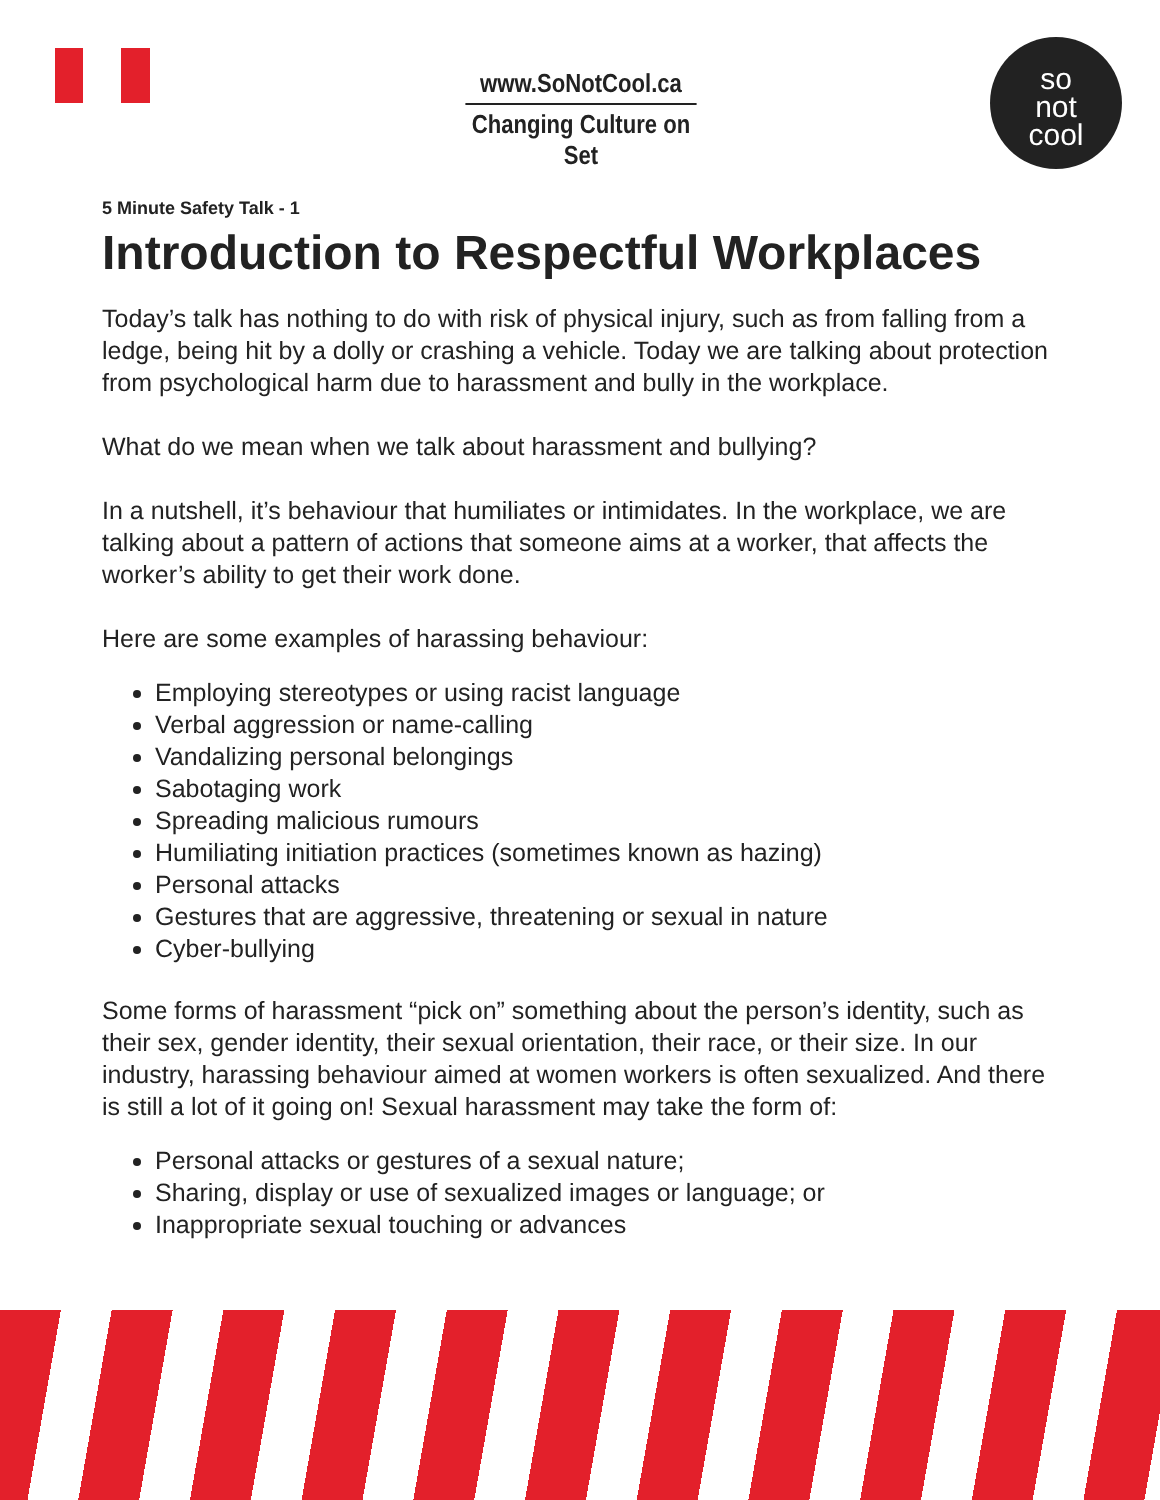www.SoNotCool.ca
Changing Culture on Set
so
not
cool
5 Minute Safety Talk - 1
Introduction to Respectful Workplaces
Today’s talk has nothing to do with risk of physical injury, such as from falling from a ledge, being hit by a dolly or crashing a vehicle. Today we are talking about protection from psychological harm due to harassment and bully in the workplace.
What do we mean when we talk about harassment and bullying?
In a nutshell, it’s behaviour that humiliates or intimidates. In the workplace, we are talking about a pattern of actions that someone aims at a worker, that affects the worker’s ability to get their work done.
Here are some examples of harassing behaviour:
Employing stereotypes or using racist language
Verbal aggression or name-calling
Vandalizing personal belongings
Sabotaging work
Spreading malicious rumours
Humiliating initiation practices (sometimes known as hazing)
Personal attacks
Gestures that are aggressive, threatening or sexual in nature
Cyber-bullying
Some forms of harassment “pick on” something about the person’s identity, such as their sex, gender identity, their sexual orientation, their race, or their size. In our industry, harassing behaviour aimed at women workers is often sexualized. And there is still a lot of it going on! Sexual harassment may take the form of:
Personal attacks or gestures of a sexual nature;
Sharing, display or use of sexualized images or language; or
Inappropriate sexual touching or advances